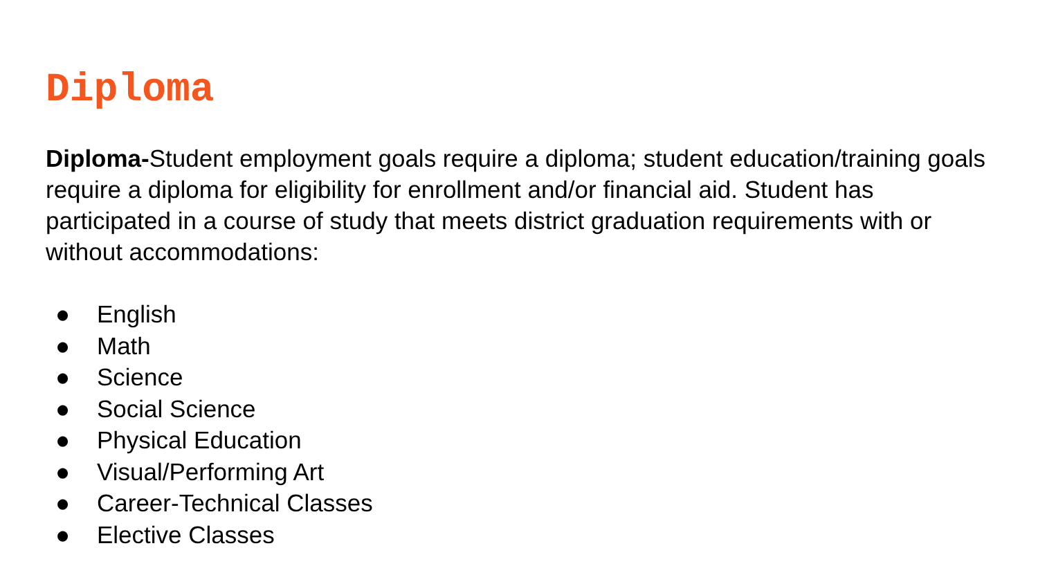Diploma
Diploma-Student employment goals require a diploma; student education/training goals require a diploma for eligibility for enrollment and/or financial aid. Student has participated in a course of study that meets district graduation requirements with or without accommodations:
● English
● Math
● Science
● Social Science
● Physical Education
● Visual/Performing Art
● Career-Technical Classes
● Elective Classes